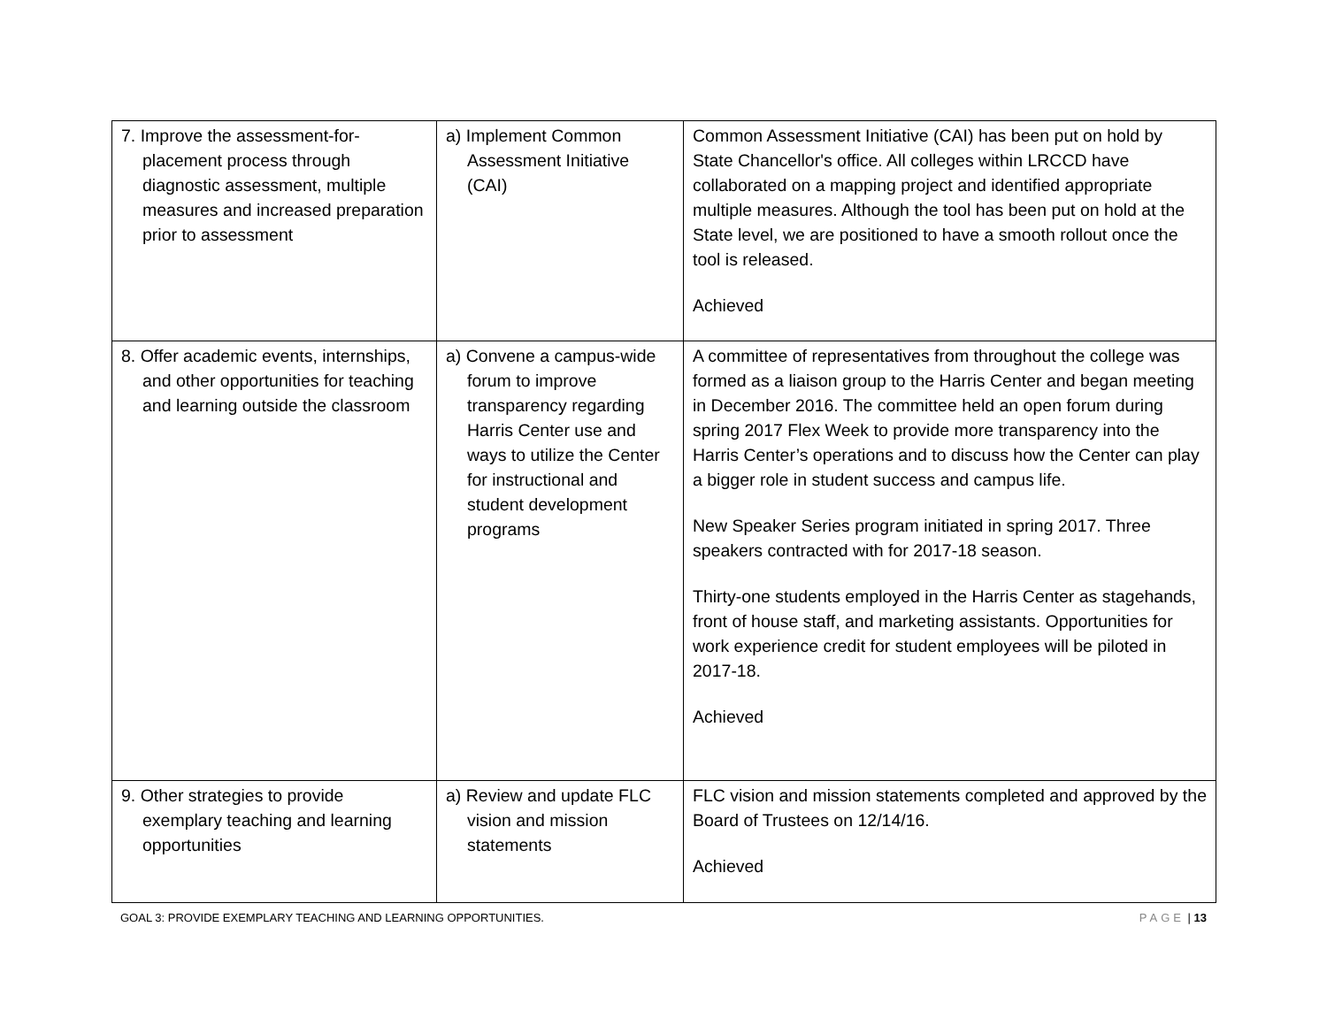| 7. Improve the assessment-for-placement process through diagnostic assessment, multiple measures and increased preparation prior to assessment | a) Implement Common Assessment Initiative (CAI) | Common Assessment Initiative (CAI) has been put on hold by State Chancellor's office. All colleges within LRCCD have collaborated on a mapping project and identified appropriate multiple measures. Although the tool has been put on hold at the State level, we are positioned to have a smooth rollout once the tool is released. Achieved |
| 8. Offer academic events, internships, and other opportunities for teaching and learning outside the classroom | a) Convene a campus-wide forum to improve transparency regarding Harris Center use and ways to utilize the Center for instructional and student development programs | A committee of representatives from throughout the college was formed as a liaison group to the Harris Center and began meeting in December 2016. The committee held an open forum during spring 2017 Flex Week to provide more transparency into the Harris Center’s operations and to discuss how the Center can play a bigger role in student success and campus life. New Speaker Series program initiated in spring 2017. Three speakers contracted with for 2017-18 season. Thirty-one students employed in the Harris Center as stagehands, front of house staff, and marketing assistants. Opportunities for work experience credit for student employees will be piloted in 2017-18. Achieved |
| 9. Other strategies to provide exemplary teaching and learning opportunities | a) Review and update FLC vision and mission statements | FLC vision and mission statements completed and approved by the Board of Trustees on 12/14/16. Achieved |
GOAL 3: PROVIDE EXEMPLARY TEACHING AND LEARNING OPPORTUNITIES. PAGE | 13